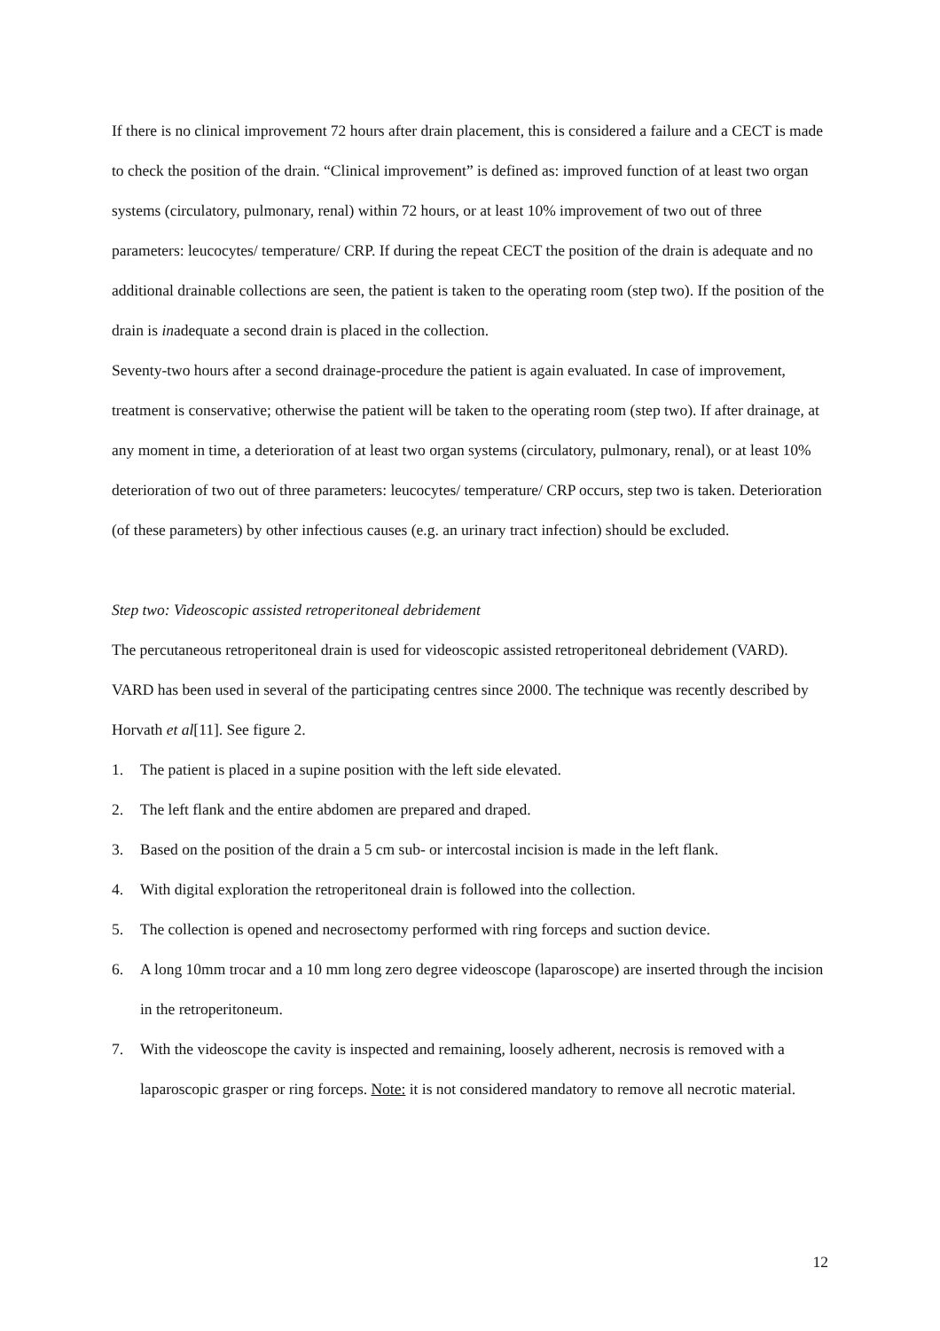If there is no clinical improvement 72 hours after drain placement, this is considered a failure and a CECT is made to check the position of the drain. “Clinical improvement” is defined as: improved function of at least two organ systems (circulatory, pulmonary, renal) within 72 hours, or at least 10% improvement of two out of three parameters: leucocytes/ temperature/ CRP. If during the repeat CECT the position of the drain is adequate and no additional drainable collections are seen, the patient is taken to the operating room (step two). If the position of the drain is inadequate a second drain is placed in the collection.
Seventy-two hours after a second drainage-procedure the patient is again evaluated. In case of improvement, treatment is conservative; otherwise the patient will be taken to the operating room (step two). If after drainage, at any moment in time, a deterioration of at least two organ systems (circulatory, pulmonary, renal), or at least 10% deterioration of two out of three parameters: leucocytes/ temperature/ CRP occurs, step two is taken. Deterioration (of these parameters) by other infectious causes (e.g. an urinary tract infection) should be excluded.
Step two: Videoscopic assisted retroperitoneal debridement
The percutaneous retroperitoneal drain is used for videoscopic assisted retroperitoneal debridement (VARD). VARD has been used in several of the participating centres since 2000. The technique was recently described by Horvath et al[11]. See figure 2.
1. The patient is placed in a supine position with the left side elevated.
2. The left flank and the entire abdomen are prepared and draped.
3. Based on the position of the drain a 5 cm sub- or intercostal incision is made in the left flank.
4. With digital exploration the retroperitoneal drain is followed into the collection.
5. The collection is opened and necrosectomy performed with ring forceps and suction device.
6. A long 10mm trocar and a 10 mm long zero degree videoscope (laparoscope) are inserted through the incision in the retroperitoneum.
7. With the videoscope the cavity is inspected and remaining, loosely adherent, necrosis is removed with a laparoscopic grasper or ring forceps. Note: it is not considered mandatory to remove all necrotic material.
12